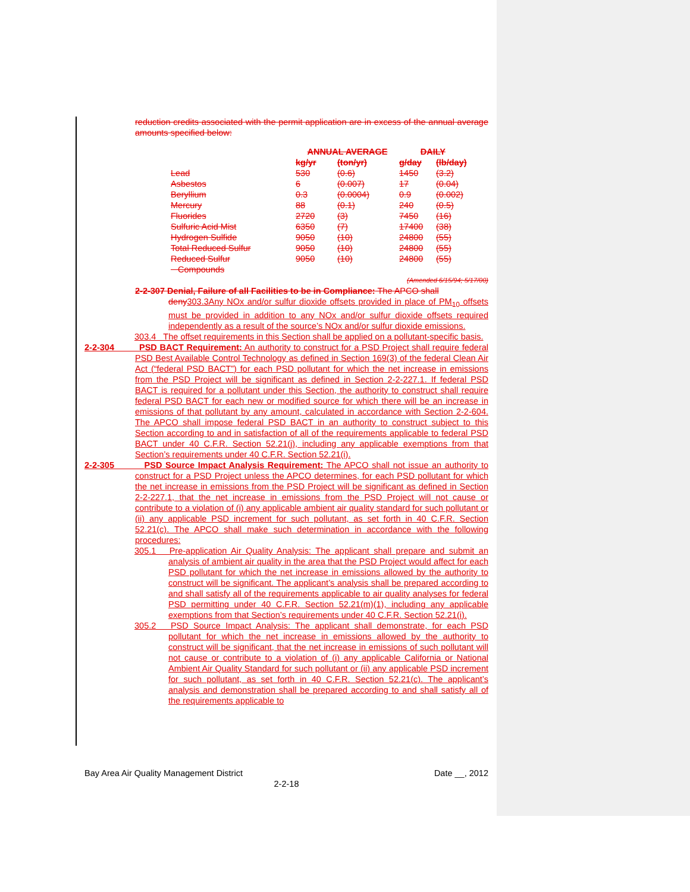reduction credits associated with the permit application are in excess of the annual average amounts specified below:
| | ANNUAL AVERAGE | | DAILY | |
| --- | --- | --- | --- | --- |
| | kg/yr | (ton/yr) | g/day | (lb/day) |
| Lead | 530 | (0.6) | 1450 | (3.2) |
| Asbestos | 6 | (0.007) | 17 | (0.04) |
| Beryllium | 0.3 | (0.0004) | 0.9 | (0.002) |
| Mercury | 88 | (0.1) | 240 | (0.5) |
| Fluorides | 2720 | (3) | 7450 | (16) |
| Sulfuric Acid Mist | 6350 | (7) | 17400 | (38) |
| Hydrogen Sulfide | 9050 | (10) | 24800 | (55) |
| Total Reduced Sulfur | 9050 | (10) | 24800 | (55) |
| Reduced Sulfur Compounds | 9050 | (10) | 24800 | (55) |
(Amended 6/15/94; 5/17/00)
2-2-307 Denial, Failure of all Facilities to be in Compliance: The APCO shall
deny 303.3Any NOx and/or sulfur dioxide offsets provided in place of PM<sub>10</sub> offsets must be provided in addition to any NOx and/or sulfur dioxide offsets required independently as a result of the source’s NOx and/or sulfur dioxide emissions.
303.4 The offset requirements in this Section shall be applied on a pollutant-specific basis.
2-2-304 PSD BACT Requirement: An authority to construct for a PSD Project shall require federal PSD Best Available Control Technology as defined in Section 169(3) of the federal Clean Air Act (“federal PSD BACT”) for each PSD pollutant for which the net increase in emissions from the PSD Project will be significant as defined in Section 2-2-227.1. If federal PSD BACT is required for a pollutant under this Section, the authority to construct shall require federal PSD BACT for each new or modified source for which there will be an increase in emissions of that pollutant by any amount, calculated in accordance with Section 2-2-604. The APCO shall impose federal PSD BACT in an authority to construct subject to this Section according to and in satisfaction of all of the requirements applicable to federal PSD BACT under 40 C.F.R. Section 52.21(j), including any applicable exemptions from that Section’s requirements under 40 C.F.R. Section 52.21(i).
2-2-305 PSD Source Impact Analysis Requirement: The APCO shall not issue an authority to construct for a PSD Project unless the APCO determines, for each PSD pollutant for which the net increase in emissions from the PSD Project will be significant as defined in Section 2-2-227.1, that the net increase in emissions from the PSD Project will not cause or contribute to a violation of (i) any applicable ambient air quality standard for such pollutant or (ii) any applicable PSD increment for such pollutant, as set forth in 40 C.F.R. Section 52.21(c). The APCO shall make such determination in accordance with the following procedures:
305.1 Pre-application Air Quality Analysis: The applicant shall prepare and submit an analysis of ambient air quality in the area that the PSD Project would affect for each PSD pollutant for which the net increase in emissions allowed by the authority to construct will be significant. The applicant’s analysis shall be prepared according to and shall satisfy all of the requirements applicable to air quality analyses for federal PSD permitting under 40 C.F.R. Section 52.21(m)(1), including any applicable exemptions from that Section’s requirements under 40 C.F.R. Section 52.21(i).
305.2 PSD Source Impact Analysis: The applicant shall demonstrate, for each PSD pollutant for which the net increase in emissions allowed by the authority to construct will be significant, that the net increase in emissions of such pollutant will not cause or contribute to a violation of (i) any applicable California or National Ambient Air Quality Standard for such pollutant or (ii) any applicable PSD increment for such pollutant, as set forth in 40 C.F.R. Section 52.21(c). The applicant’s analysis and demonstration shall be prepared according to and shall satisfy all of the requirements applicable to
Bay Area Air Quality Management District Date __, 2012
2-2-18